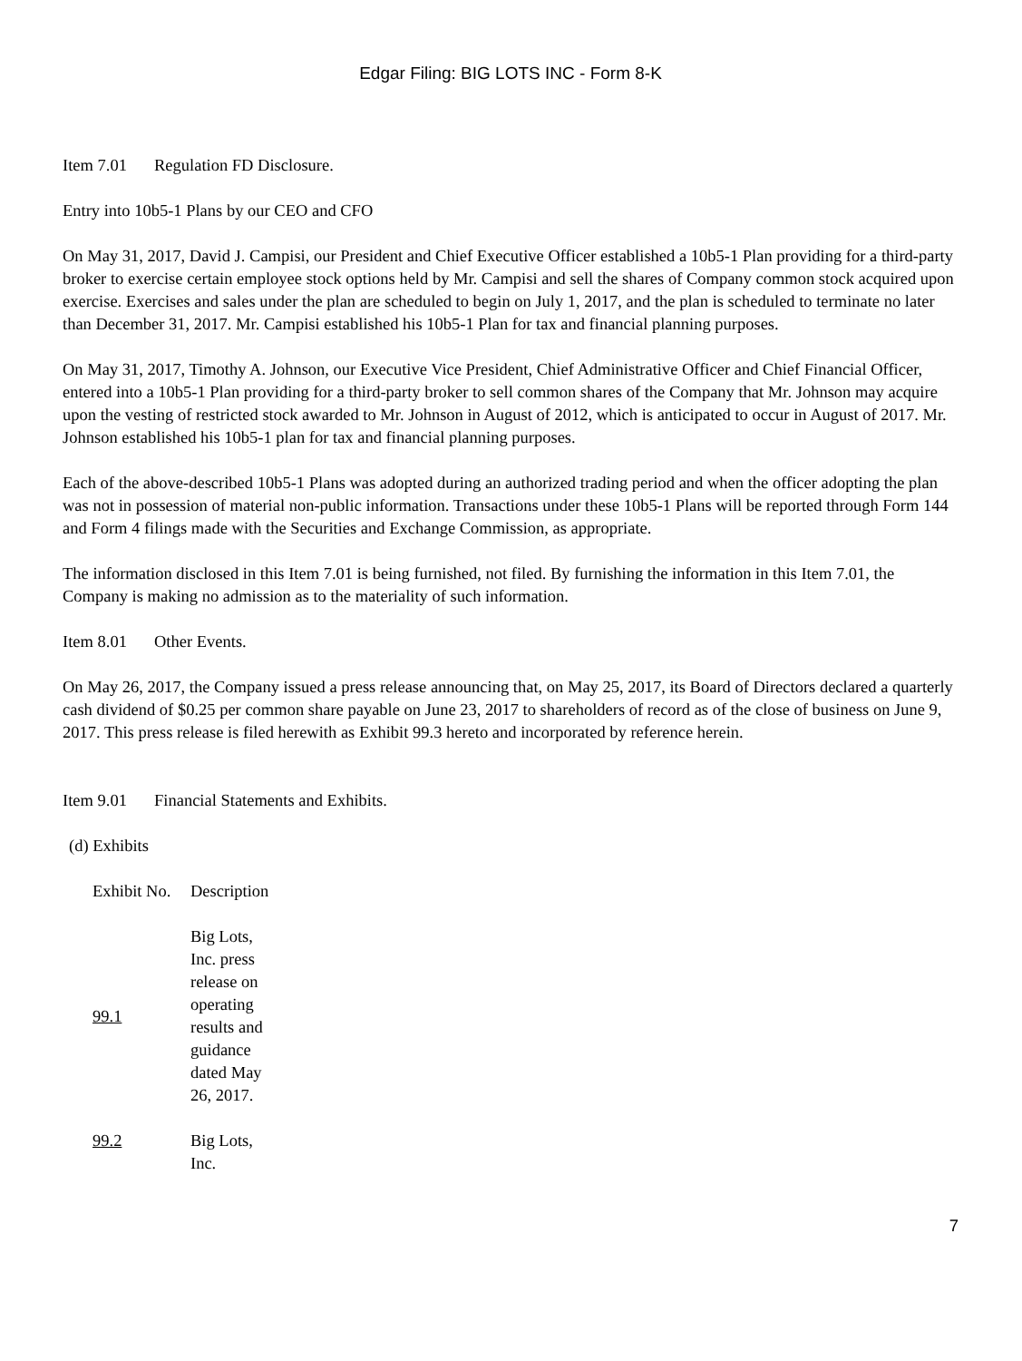Edgar Filing: BIG LOTS INC - Form 8-K
Item 7.01 Regulation FD Disclosure.
Entry into 10b5-1 Plans by our CEO and CFO
On May 31, 2017, David J. Campisi, our President and Chief Executive Officer established a 10b5-1 Plan providing for a third-party broker to exercise certain employee stock options held by Mr. Campisi and sell the shares of Company common stock acquired upon exercise. Exercises and sales under the plan are scheduled to begin on July 1, 2017, and the plan is scheduled to terminate no later than December 31, 2017. Mr. Campisi established his 10b5-1 Plan for tax and financial planning purposes.
On May 31, 2017, Timothy A. Johnson, our Executive Vice President, Chief Administrative Officer and Chief Financial Officer, entered into a 10b5-1 Plan providing for a third-party broker to sell common shares of the Company that Mr. Johnson may acquire upon the vesting of restricted stock awarded to Mr. Johnson in August of 2012, which is anticipated to occur in August of 2017. Mr. Johnson established his 10b5-1 plan for tax and financial planning purposes.
Each of the above-described 10b5-1 Plans was adopted during an authorized trading period and when the officer adopting the plan was not in possession of material non-public information. Transactions under these 10b5-1 Plans will be reported through Form 144 and Form 4 filings made with the Securities and Exchange Commission, as appropriate.
The information disclosed in this Item 7.01 is being furnished, not filed. By furnishing the information in this Item 7.01, the Company is making no admission as to the materiality of such information.
Item 8.01 Other Events.
On May 26, 2017, the Company issued a press release announcing that, on May 25, 2017, its Board of Directors declared a quarterly cash dividend of $0.25 per common share payable on June 23, 2017 to shareholders of record as of the close of business on June 9, 2017. This press release is filed herewith as Exhibit 99.3 hereto and incorporated by reference herein.
Item 9.01 Financial Statements and Exhibits.
(d) Exhibits
| Exhibit No. | Description |
| 99.1 | Big Lots, Inc. press release on operating results and guidance dated May 26, 2017. |
| 99.2 | Big Lots, Inc. |
7